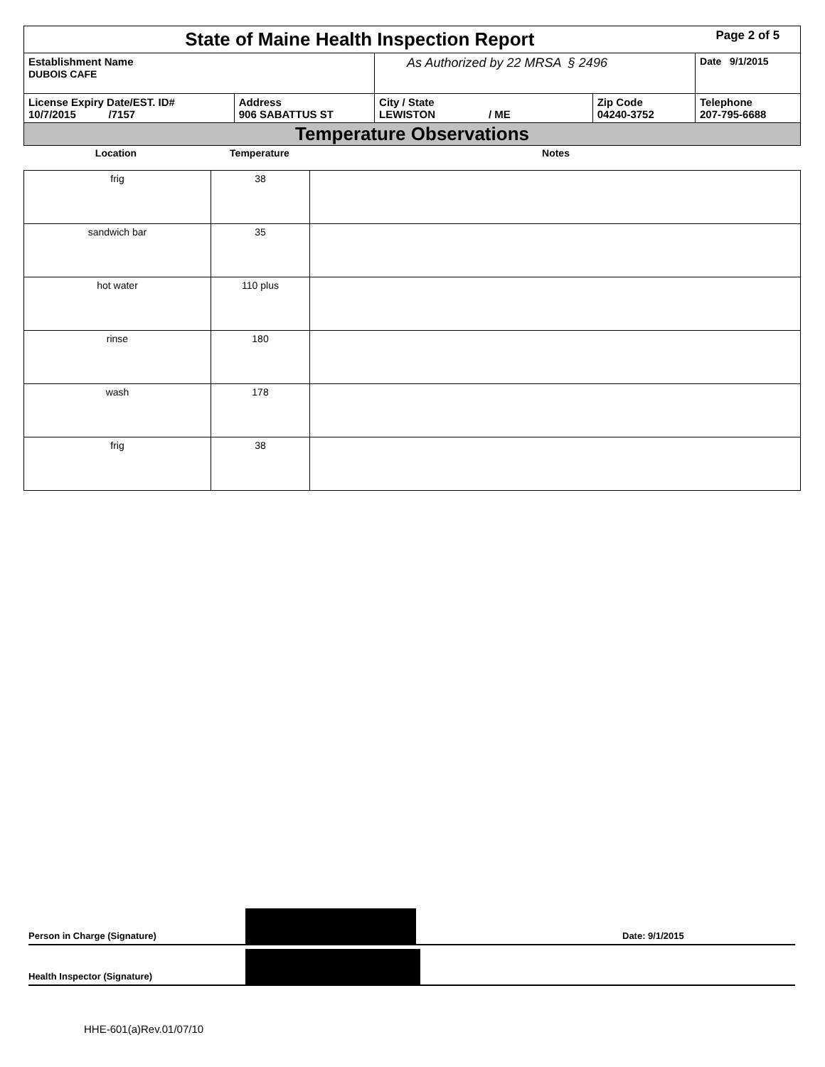| State of Maine Health Inspection Report | | | | Page 2 of 5 |
| Establishment Name DUBOIS CAFE | | As Authorized by 22 MRSA § 2496 | | Date 9/1/2015 |
| License Expiry Date/EST. ID# 10/7/2015 /7157 | Address 906 SABATTUS ST | City / State LEWISTON / ME | Zip Code 04240-3752 | Telephone 207-795-6688 |
| Temperature Observations | | | | |
| Location | Temperature | Notes |
| frig | 38 | |
| sandwich bar | 35 | |
| hot water | 110 plus | |
| rinse | 180 | |
| wash | 178 | |
| frig | 38 | |
Person in Charge (Signature)
Date: 9/1/2015
Health Inspector (Signature)
HHE-601(a)Rev.01/07/10